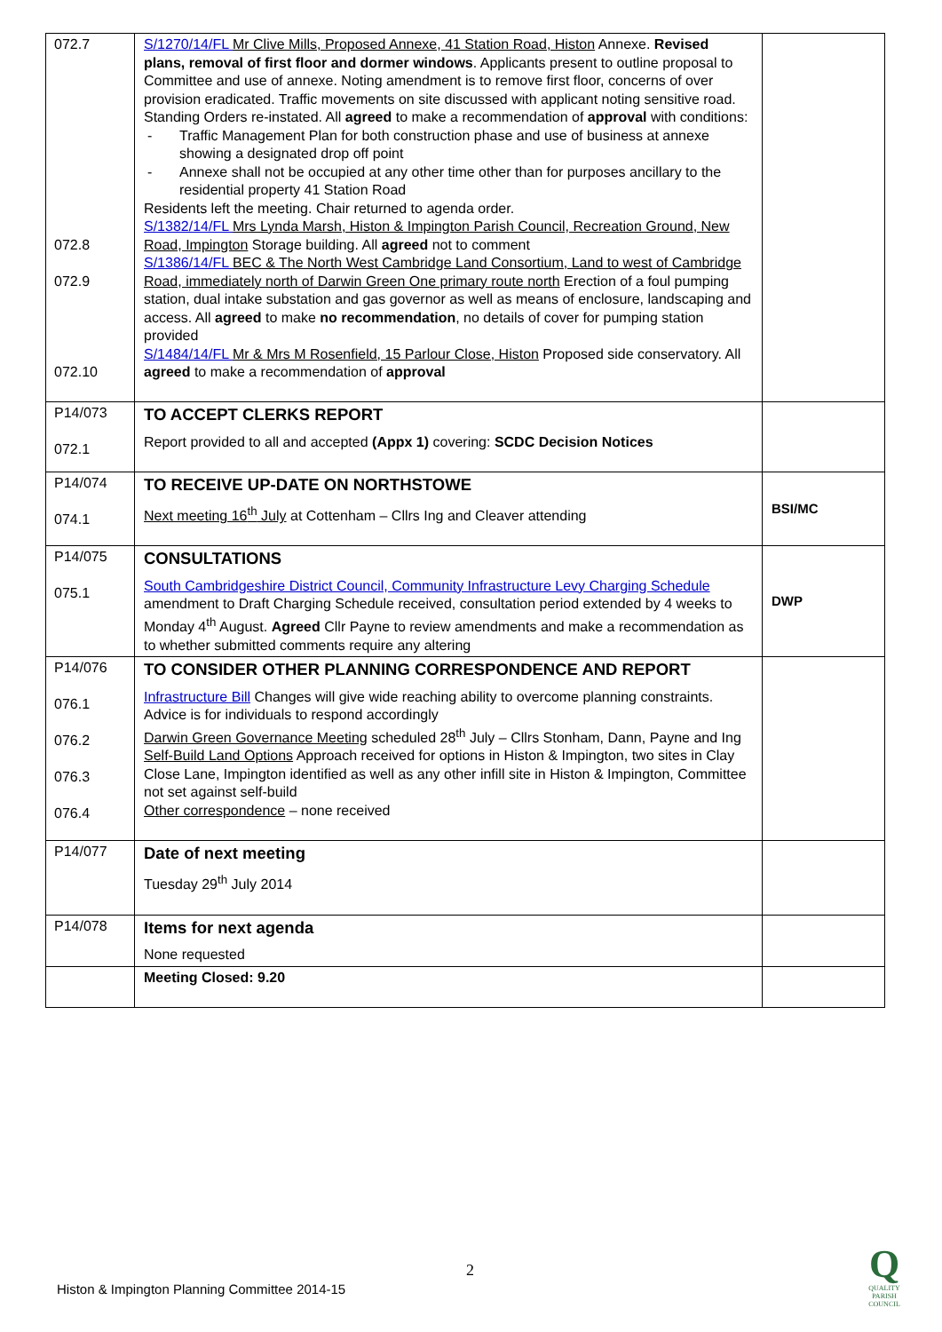| 072.7 072.8 072.9 072.10 | S/1270/14/FL Mr Clive Mills, Proposed Annexe, 41 Station Road, Histon Annexe. Revised plans, removal of first floor and dormer windows . Applicants present to outline proposal to Committee and use of annexe. Noting amendment is to remove first floor, concerns of over provision eradicated. Traffic movements on site discussed with applicant noting sensitive road. Standing Orders re-instated. All agreed to make a recommendation of approval with conditions: - Traffic Management Plan for both construction phase and use of business at annexe showing a designated drop off point - Annexe shall not be occupied at any other time other than for purposes ancillary to the residential property 41 Station Road Residents left the meeting. Chair returned to agenda order. S/1382/14/FL Mrs Lynda Marsh, Histon & Impington Parish Council, Recreation Ground, New Road, Impington Storage building. All agreed not to comment S/1386/14/FL BEC & The North West Cambridge Land Consortium, Land to west of Cambridge Road, immediately north of Darwin Green One primary route north Erection of a foul pumping station, dual intake substation and gas governor as well as means of enclosure, landscaping and access. All agreed to make no recommendation , no details of cover for pumping station provided S/1484/14/FL Mr & Mrs M Rosenfield, 15 Parlour Close, Histon Proposed side conservatory. All agreed to make a recommendation of approval | |
| P14/073 072.1 | TO ACCEPT CLERKS REPORT Report provided to all and accepted (Appx 1) covering: SCDC Decision Notices | |
| P14/074 074.1 | TO RECEIVE UP-DATE ON NORTHSTOWE Next meeting 16<sup>th</sup> July at Cottenham – Cllrs Ing and Cleaver attending | BSI/MC |
| P14/075 075.1 | CONSULTATIONS South Cambridgeshire District Council, Community Infrastructure Levy Charging Schedule amendment to Draft Charging Schedule received, consultation period extended by 4 weeks to Monday 4<sup>th</sup> August. Agreed Cllr Payne to review amendments and make a recommendation as to whether submitted comments require any altering | DWP |
| P14/076 076.1 076.2 076.3 076.4 | TO CONSIDER OTHER PLANNING CORRESPONDENCE AND REPORT Infrastructure Bill Changes will give wide reaching ability to overcome planning constraints. Advice is for individuals to respond accordingly Darwin Green Governance Meeting scheduled 28<sup>th</sup> July – Cllrs Stonham, Dann, Payne and Ing Self-Build Land Options Approach received for options in Histon & Impington, two sites in Clay Close Lane, Impington identified as well as any other infill site in Histon & Impington, Committee not set against self-build Other correspondence – none received | |
| P14/077 | Date of next meeting Tuesday 29<sup>th</sup> July 2014 | |
| P14/078 | Items for next agenda None requested | |
| | Meeting Closed: 9.20 | |
2
Histon & Impington Planning Committee 2014-15
Q
QUALITY PARISH COUNCIL